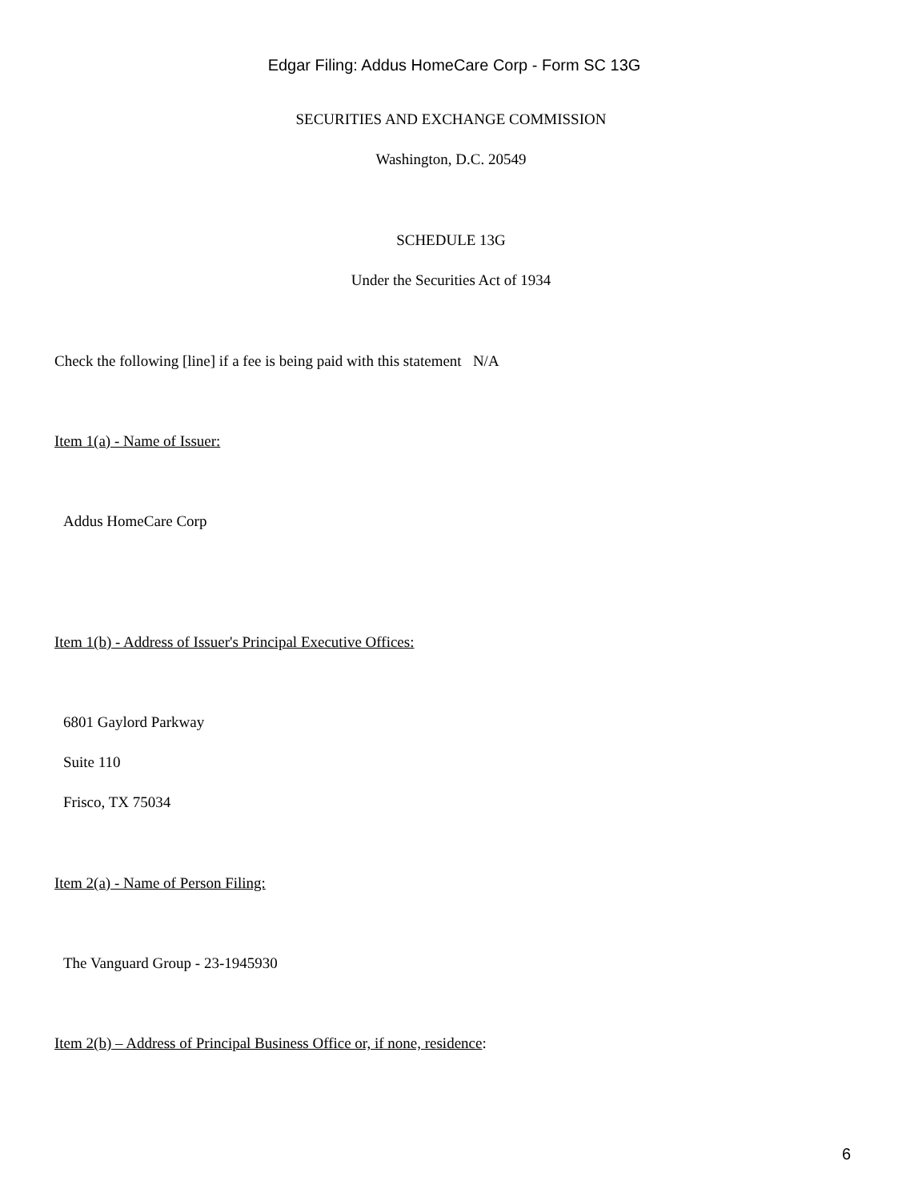Edgar Filing: Addus HomeCare Corp - Form SC 13G
SECURITIES AND EXCHANGE COMMISSION
Washington, D.C. 20549
SCHEDULE 13G
Under the Securities Act of 1934
Check the following [line] if a fee is being paid with this statement N/A
Item 1(a) - Name of Issuer:
Addus HomeCare Corp
Item 1(b) - Address of Issuer's Principal Executive Offices:
6801 Gaylord Parkway
Suite 110
Frisco, TX 75034
Item 2(a) - Name of Person Filing:
The Vanguard Group - 23-1945930
Item 2(b) – Address of Principal Business Office or, if none, residence:
6